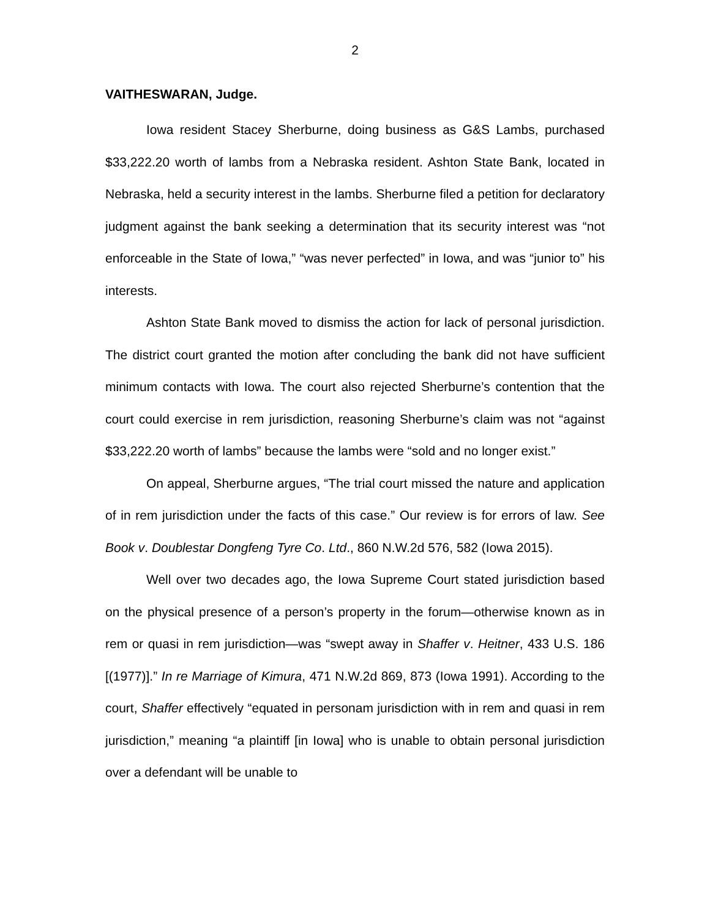2
VAITHESWARAN, Judge.
Iowa resident Stacey Sherburne, doing business as G&S Lambs, purchased $33,222.20 worth of lambs from a Nebraska resident. Ashton State Bank, located in Nebraska, held a security interest in the lambs. Sherburne filed a petition for declaratory judgment against the bank seeking a determination that its security interest was “not enforceable in the State of Iowa,” “was never perfected” in Iowa, and was “junior to” his interests.
Ashton State Bank moved to dismiss the action for lack of personal jurisdiction. The district court granted the motion after concluding the bank did not have sufficient minimum contacts with Iowa. The court also rejected Sherburne’s contention that the court could exercise in rem jurisdiction, reasoning Sherburne’s claim was not “against $33,222.20 worth of lambs” because the lambs were “sold and no longer exist.”
On appeal, Sherburne argues, “The trial court missed the nature and application of in rem jurisdiction under the facts of this case.” Our review is for errors of law. See Book v. Doublestar Dongfeng Tyre Co. Ltd., 860 N.W.2d 576, 582 (Iowa 2015).
Well over two decades ago, the Iowa Supreme Court stated jurisdiction based on the physical presence of a person’s property in the forum—otherwise known as in rem or quasi in rem jurisdiction—was “swept away in Shaffer v. Heitner, 433 U.S. 186 [(1977)].” In re Marriage of Kimura, 471 N.W.2d 869, 873 (Iowa 1991). According to the court, Shaffer effectively “equated in personam jurisdiction with in rem and quasi in rem jurisdiction,” meaning “a plaintiff [in Iowa] who is unable to obtain personal jurisdiction over a defendant will be unable to